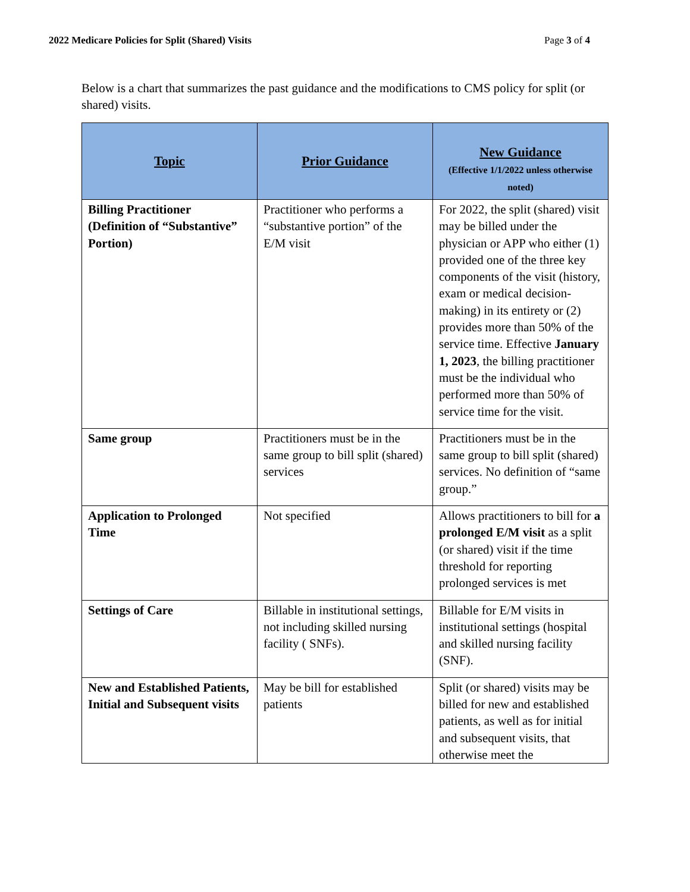2022 Medicare Policies for Split (Shared) Visits Page 3 of 4
Below is a chart that summarizes the past guidance and the modifications to CMS policy for split (or shared) visits.
| Topic | Prior Guidance | New Guidance (Effective 1/1/2022 unless otherwise noted) |
| --- | --- | --- |
| Billing Practitioner (Definition of “Substantive” Portion) | Practitioner who performs a “substantive portion” of the E/M visit | For 2022, the split (shared) visit may be billed under the physician or APP who either (1) provided one of the three key components of the visit (history, exam or medical decision-making) in its entirety or (2) provides more than 50% of the service time. Effective January 1, 2023 , the billing practitioner must be the individual who performed more than 50% of service time for the visit. |
| Same group | Practitioners must be in the same group to bill split (shared) services | Practitioners must be in the same group to bill split (shared) services. No definition of “same group.” |
| Application to Prolonged Time | Not specified | Allows practitioners to bill for a prolonged E/M visit as a split (or shared) visit if the time threshold for reporting prolonged services is met |
| Settings of Care | Billable in institutional settings, not including skilled nursing facility ( SNFs). | Billable for E/M visits in institutional settings (hospital and skilled nursing facility (SNF). |
| New and Established Patients, Initial and Subsequent visits | May be bill for established patients | Split (or shared) visits may be billed for new and established patients, as well as for initial and subsequent visits, that otherwise meet the |